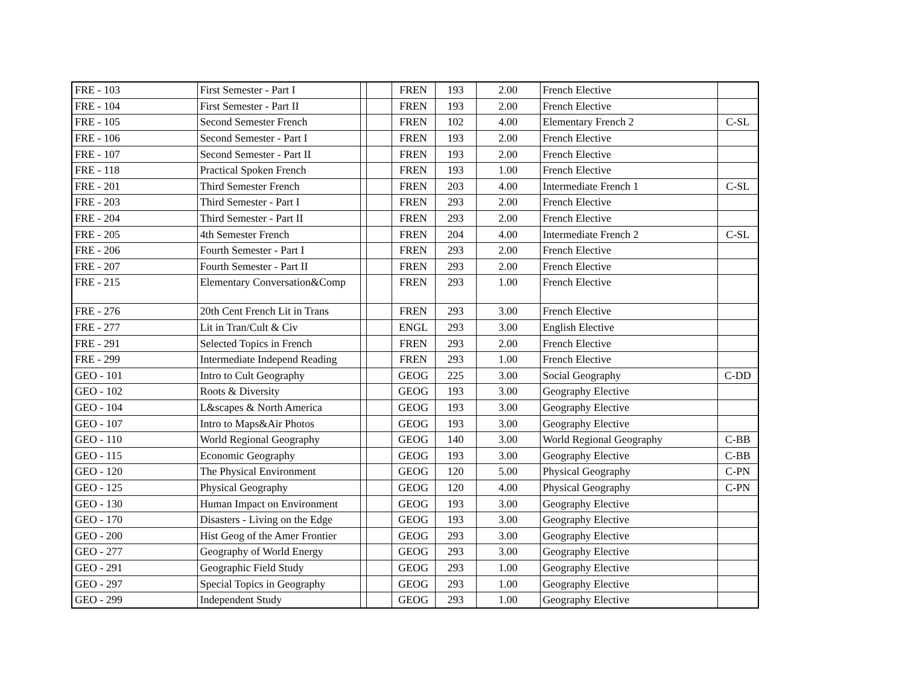| FRE - 103 | First Semester - Part I | | | FREN | 193 | 2.00 | French Elective | |
| FRE - 104 | First Semester - Part II | | | FREN | 193 | 2.00 | French Elective | |
| FRE - 105 | Second Semester French | | | FREN | 102 | 4.00 | Elementary French 2 | C-SL |
| FRE - 106 | Second Semester - Part I | | | FREN | 193 | 2.00 | French Elective | |
| FRE - 107 | Second Semester - Part II | | | FREN | 193 | 2.00 | French Elective | |
| FRE - 118 | Practical Spoken French | | | FREN | 193 | 1.00 | French Elective | |
| FRE - 201 | Third Semester French | | | FREN | 203 | 4.00 | Intermediate French 1 | C-SL |
| FRE - 203 | Third Semester - Part I | | | FREN | 293 | 2.00 | French Elective | |
| FRE - 204 | Third Semester - Part II | | | FREN | 293 | 2.00 | French Elective | |
| FRE - 205 | 4th Semester French | | | FREN | 204 | 4.00 | Intermediate French 2 | C-SL |
| FRE - 206 | Fourth Semester - Part I | | | FREN | 293 | 2.00 | French Elective | |
| FRE - 207 | Fourth Semester - Part II | | | FREN | 293 | 2.00 | French Elective | |
| FRE - 215 | Elementary Conversation&Comp | | | FREN | 293 | 1.00 | French Elective | |
| FRE - 276 | 20th Cent French Lit in Trans | | | FREN | 293 | 3.00 | French Elective | |
| FRE - 277 | Lit in Tran/Cult & Civ | | | ENGL | 293 | 3.00 | English Elective | |
| FRE - 291 | Selected Topics in French | | | FREN | 293 | 2.00 | French Elective | |
| FRE - 299 | Intermediate Independ Reading | | | FREN | 293 | 1.00 | French Elective | |
| GEO - 101 | Intro to Cult Geography | | | GEOG | 225 | 3.00 | Social Geography | C-DD |
| GEO - 102 | Roots & Diversity | | | GEOG | 193 | 3.00 | Geography Elective | |
| GEO - 104 | L&scapes & North America | | | GEOG | 193 | 3.00 | Geography Elective | |
| GEO - 107 | Intro to Maps&Air Photos | | | GEOG | 193 | 3.00 | Geography Elective | |
| GEO - 110 | World Regional Geography | | | GEOG | 140 | 3.00 | World Regional Geography | C-BB |
| GEO - 115 | Economic Geography | | | GEOG | 193 | 3.00 | Geography Elective | C-BB |
| GEO - 120 | The Physical Environment | | | GEOG | 120 | 5.00 | Physical Geography | C-PN |
| GEO - 125 | Physical Geography | | | GEOG | 120 | 4.00 | Physical Geography | C-PN |
| GEO - 130 | Human Impact on Environment | | | GEOG | 193 | 3.00 | Geography Elective | |
| GEO - 170 | Disasters - Living on the Edge | | | GEOG | 193 | 3.00 | Geography Elective | |
| GEO - 200 | Hist Geog of the Amer Frontier | | | GEOG | 293 | 3.00 | Geography Elective | |
| GEO - 277 | Geography of World Energy | | | GEOG | 293 | 3.00 | Geography Elective | |
| GEO - 291 | Geographic Field Study | | | GEOG | 293 | 1.00 | Geography Elective | |
| GEO - 297 | Special Topics in Geography | | | GEOG | 293 | 1.00 | Geography Elective | |
| GEO - 299 | Independent Study | | | GEOG | 293 | 1.00 | Geography Elective | |